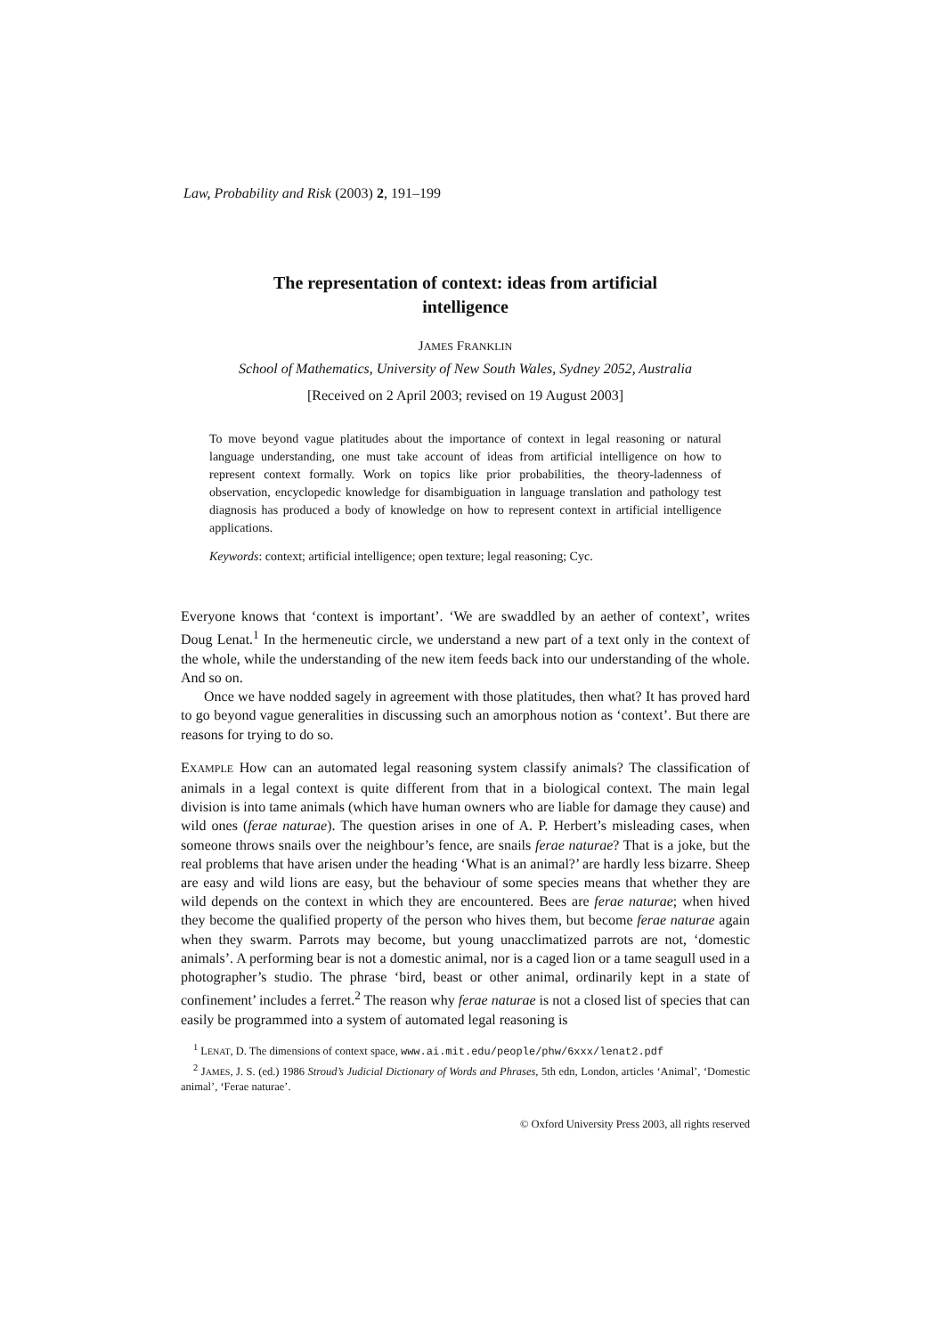Law, Probability and Risk (2003) 2, 191–199
The representation of context: ideas from artificial intelligence
JAMES FRANKLIN
School of Mathematics, University of New South Wales, Sydney 2052, Australia
[Received on 2 April 2003; revised on 19 August 2003]
To move beyond vague platitudes about the importance of context in legal reasoning or natural language understanding, one must take account of ideas from artificial intelligence on how to represent context formally. Work on topics like prior probabilities, the theory-ladenness of observation, encyclopedic knowledge for disambiguation in language translation and pathology test diagnosis has produced a body of knowledge on how to represent context in artificial intelligence applications.
Keywords: context; artificial intelligence; open texture; legal reasoning; Cyc.
Everyone knows that ‘context is important’. ‘We are swaddled by an aether of context’, writes Doug Lenat.<sup>1</sup> In the hermeneutic circle, we understand a new part of a text only in the context of the whole, while the understanding of the new item feeds back into our understanding of the whole. And so on.
Once we have nodded sagely in agreement with those platitudes, then what? It has proved hard to go beyond vague generalities in discussing such an amorphous notion as ‘context’. But there are reasons for trying to do so.
EXAMPLE How can an automated legal reasoning system classify animals? The classification of animals in a legal context is quite different from that in a biological context. The main legal division is into tame animals (which have human owners who are liable for damage they cause) and wild ones (ferae naturae). The question arises in one of A. P. Herbert’s misleading cases, when someone throws snails over the neighbour’s fence, are snails ferae naturae? That is a joke, but the real problems that have arisen under the heading ‘What is an animal?’ are hardly less bizarre. Sheep are easy and wild lions are easy, but the behaviour of some species means that whether they are wild depends on the context in which they are encountered. Bees are ferae naturae; when hived they become the qualified property of the person who hives them, but become ferae naturae again when they swarm. Parrots may become, but young unacclimatized parrots are not, ‘domestic animals’. A performing bear is not a domestic animal, nor is a caged lion or a tame seagull used in a photographer’s studio. The phrase ‘bird, beast or other animal, ordinarily kept in a state of confinement’ includes a ferret.<sup>2</sup> The reason why ferae naturae is not a closed list of species that can easily be programmed into a system of automated legal reasoning is
<sup>1</sup> LENAT, D. The dimensions of context space, www.ai.mit.edu/people/phw/6xxx/lenat2.pdf
<sup>2</sup> JAMES, J. S. (ed.) 1986 Stroud’s Judicial Dictionary of Words and Phrases, 5th edn, London, articles ‘Animal’, ‘Domestic animal’, ‘Ferae naturae’.
© Oxford University Press 2003, all rights reserved